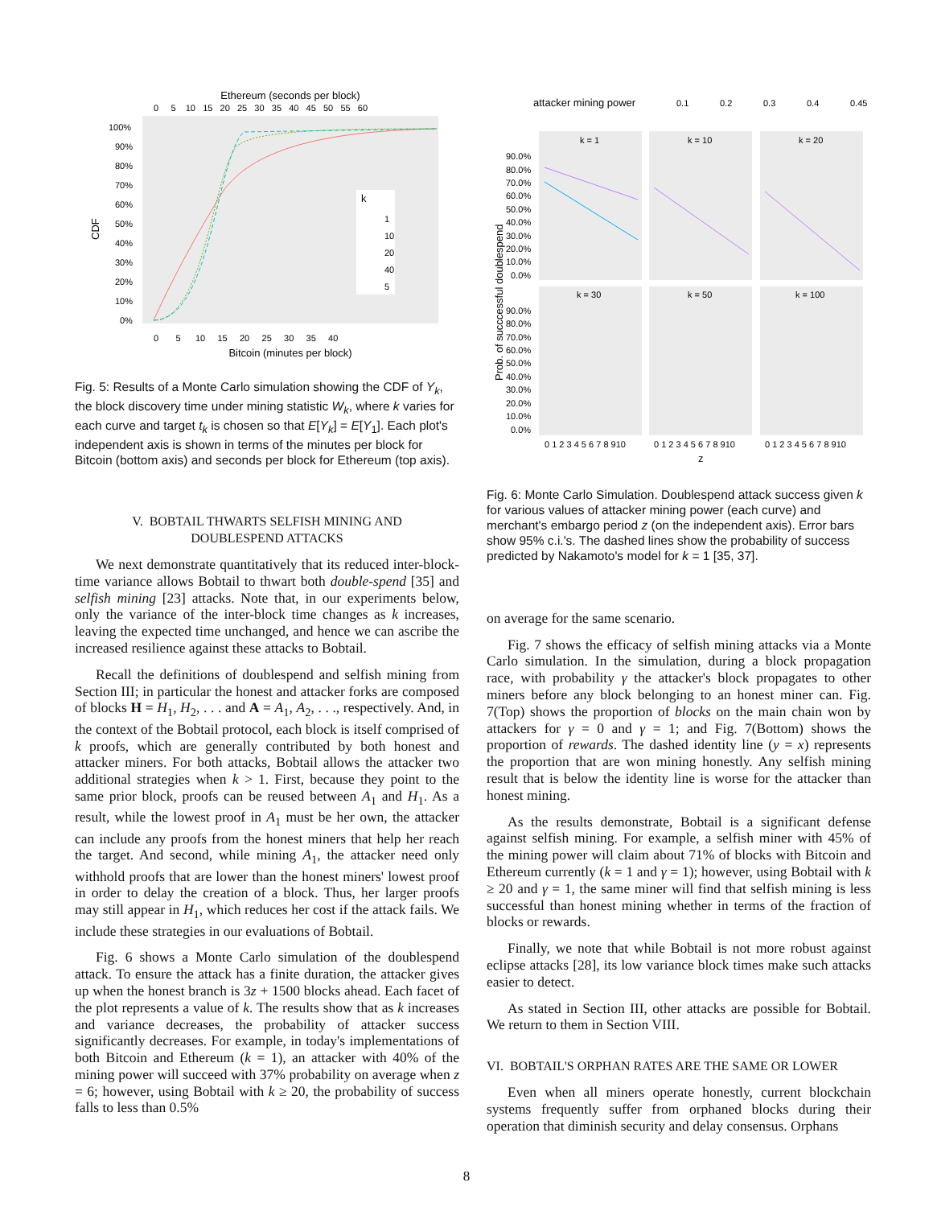Ethereum (seconds per block)
0 5 10 15 20 25 30 35 40 45 50 55 60
CDF
100%
90%
80%
70%
60%
50%
40%
30%
20%
10%
0%
k
1
10
20
40
5
0 5 10 15 20 25 30 35 40
Bitcoin (minutes per block)
Fig. 5: Results of a Monte Carlo simulation showing the CDF of Y<sub>k</sub>, the block discovery time under mining statistic W<sub>k</sub>, where k varies for each curve and target t<sub>k</sub> is chosen so that E[Y<sub>k</sub>] = E[Y<sub>1</sub>]. Each plot's independent axis is shown in terms of the minutes per block for Bitcoin (bottom axis) and seconds per block for Ethereum (top axis).
V. BOBTAIL THWARTS SELFISH MINING AND
DOUBLESPEND ATTACKS
We next demonstrate quantitatively that its reduced inter-block-time variance allows Bobtail to thwart both double-spend [35] and selfish mining [23] attacks. Note that, in our experiments below, only the variance of the inter-block time changes as k increases, leaving the expected time unchanged, and hence we can ascribe the increased resilience against these attacks to Bobtail.
Recall the definitions of doublespend and selfish mining from Section III; in particular the honest and attacker forks are composed of blocks H = H<sub>1</sub>, H<sub>2</sub>, . . . and A = A<sub>1</sub>, A<sub>2</sub>, . . ., respectively. And, in the context of the Bobtail protocol, each block is itself comprised of k proofs, which are generally contributed by both honest and attacker miners. For both attacks, Bobtail allows the attacker two additional strategies when k > 1. First, because they point to the same prior block, proofs can be reused between A<sub>1</sub> and H<sub>1</sub>. As a result, while the lowest proof in A<sub>1</sub> must be her own, the attacker can include any proofs from the honest miners that help her reach the target. And second, while mining A<sub>1</sub>, the attacker need only withhold proofs that are lower than the honest miners' lowest proof in order to delay the creation of a block. Thus, her larger proofs may still appear in H<sub>1</sub>, which reduces her cost if the attack fails. We include these strategies in our evaluations of Bobtail.
Fig. 6 shows a Monte Carlo simulation of the doublespend attack. To ensure the attack has a finite duration, the attacker gives up when the honest branch is 3z + 1500 blocks ahead. Each facet of the plot represents a value of k. The results show that as k increases and variance decreases, the probability of attacker success significantly decreases. For example, in today's implementations of both Bitcoin and Ethereum (k = 1), an attacker with 40% of the mining power will succeed with 37% probability on average when z = 6; however, using Bobtail with k ≥ 20, the probability of success falls to less than 0.5%
attacker mining power
0.1
0.2
0.3
0.4
0.45
k = 1
k = 10
k = 20
k = 30
k = 50
k = 100
Prob. of succcessful doublespend
90.0%
80.0%
70.0%
60.0%
50.0%
40.0%
30.0%
20.0%
10.0%
0.0%
90.0%
80.0%
70.0%
60.0%
50.0%
40.0%
30.0%
20.0%
10.0%
0.0%
0 1 2 3 4 5 6 7 8 910
0 1 2 3 4 5 6 7 8 910
0 1 2 3 4 5 6 7 8 910
z
Fig. 6: Monte Carlo Simulation. Doublespend attack success given k for various values of attacker mining power (each curve) and merchant's embargo period z (on the independent axis). Error bars show 95% c.i.'s. The dashed lines show the probability of success predicted by Nakamoto's model for k = 1 [35, 37].
on average for the same scenario.
Fig. 7 shows the efficacy of selfish mining attacks via a Monte Carlo simulation. In the simulation, during a block propagation race, with probability γ the attacker's block propagates to other miners before any block belonging to an honest miner can. Fig. 7(Top) shows the proportion of blocks on the main chain won by attackers for γ = 0 and γ = 1; and Fig. 7(Bottom) shows the proportion of rewards. The dashed identity line (y = x) represents the proportion that are won mining honestly. Any selfish mining result that is below the identity line is worse for the attacker than honest mining.
As the results demonstrate, Bobtail is a significant defense against selfish mining. For example, a selfish miner with 45% of the mining power will claim about 71% of blocks with Bitcoin and Ethereum currently (k = 1 and γ = 1); however, using Bobtail with k ≥ 20 and γ = 1, the same miner will find that selfish mining is less successful than honest mining whether in terms of the fraction of blocks or rewards.
Finally, we note that while Bobtail is not more robust against eclipse attacks [28], its low variance block times make such attacks easier to detect.
As stated in Section III, other attacks are possible for Bobtail. We return to them in Section VIII.
VI. BOBTAIL'S ORPHAN RATES ARE THE SAME OR LOWER
Even when all miners operate honestly, current blockchain systems frequently suffer from orphaned blocks during their operation that diminish security and delay consensus. Orphans
8